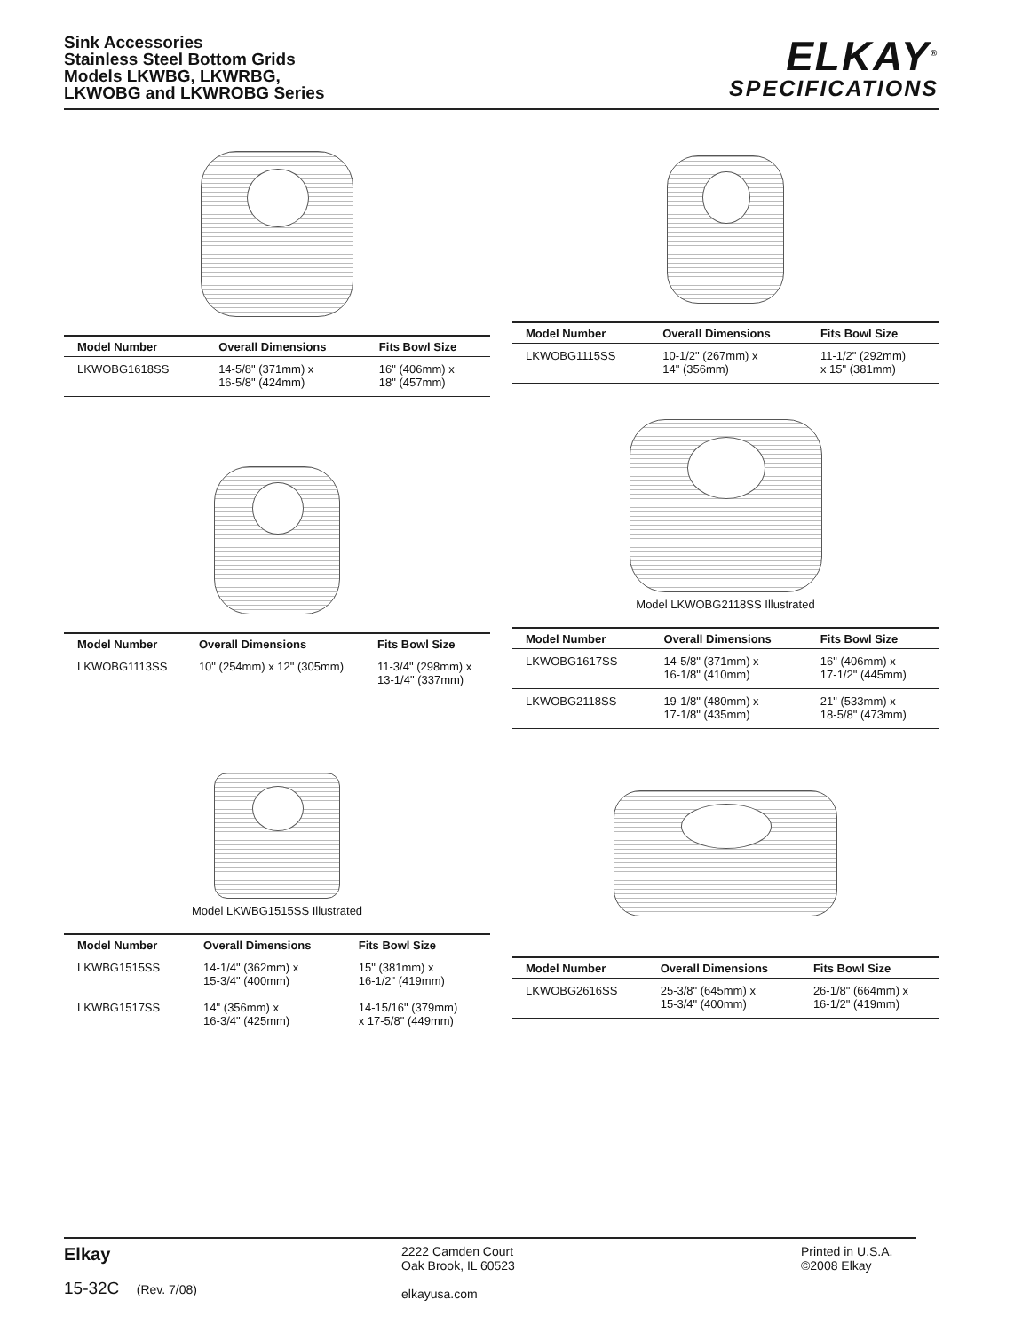Sink Accessories
Stainless Steel Bottom Grids
Models LKWBG, LKWRBG,
LKWOBG and LKWROBG Series
ELKAY<sup>®</sup>
SPECIFICATIONS
| Model Number | Overall Dimensions | Fits Bowl Size |
| --- | --- | --- |
| LKWOBG1618SS | 14-5/8" (371mm) x 16-5/8" (424mm) | 16" (406mm) x 18" (457mm) |
| Model Number | Overall Dimensions | Fits Bowl Size |
| --- | --- | --- |
| LKWOBG1115SS | 10-1/2" (267mm) x 14" (356mm) | 11-1/2" (292mm) x 15" (381mm) |
| Model Number | Overall Dimensions | Fits Bowl Size |
| --- | --- | --- |
| LKWOBG1113SS | 10" (254mm) x 12" (305mm) | 11-3/4" (298mm) x 13-1/4" (337mm) |
Model LKWOBG2118SS Illustrated
| Model Number | Overall Dimensions | Fits Bowl Size |
| --- | --- | --- |
| LKWOBG1617SS | 14-5/8" (371mm) x 16-1/8" (410mm) | 16" (406mm) x 17-1/2" (445mm) |
| LKWOBG2118SS | 19-1/8" (480mm) x 17-1/8" (435mm) | 21" (533mm) x 18-5/8" (473mm) |
Model LKWBG1515SS Illustrated
| Model Number | Overall Dimensions | Fits Bowl Size |
| --- | --- | --- |
| LKWBG1515SS | 14-1/4" (362mm) x 15-3/4" (400mm) | 15" (381mm) x 16-1/2" (419mm) |
| LKWBG1517SS | 14" (356mm) x 16-3/4" (425mm) | 14-15/16" (379mm) x 17-5/8" (449mm) |
| Model Number | Overall Dimensions | Fits Bowl Size |
| --- | --- | --- |
| LKWOBG2616SS | 25-3/8" (645mm) x 15-3/4" (400mm) | 26-1/8" (664mm) x 16-1/2" (419mm) |
Elkay
15-32C (Rev. 7/08)
2222 Camden Court
Oak Brook, IL 60523
elkayusa.com
Printed in U.S.A.
©2008 Elkay